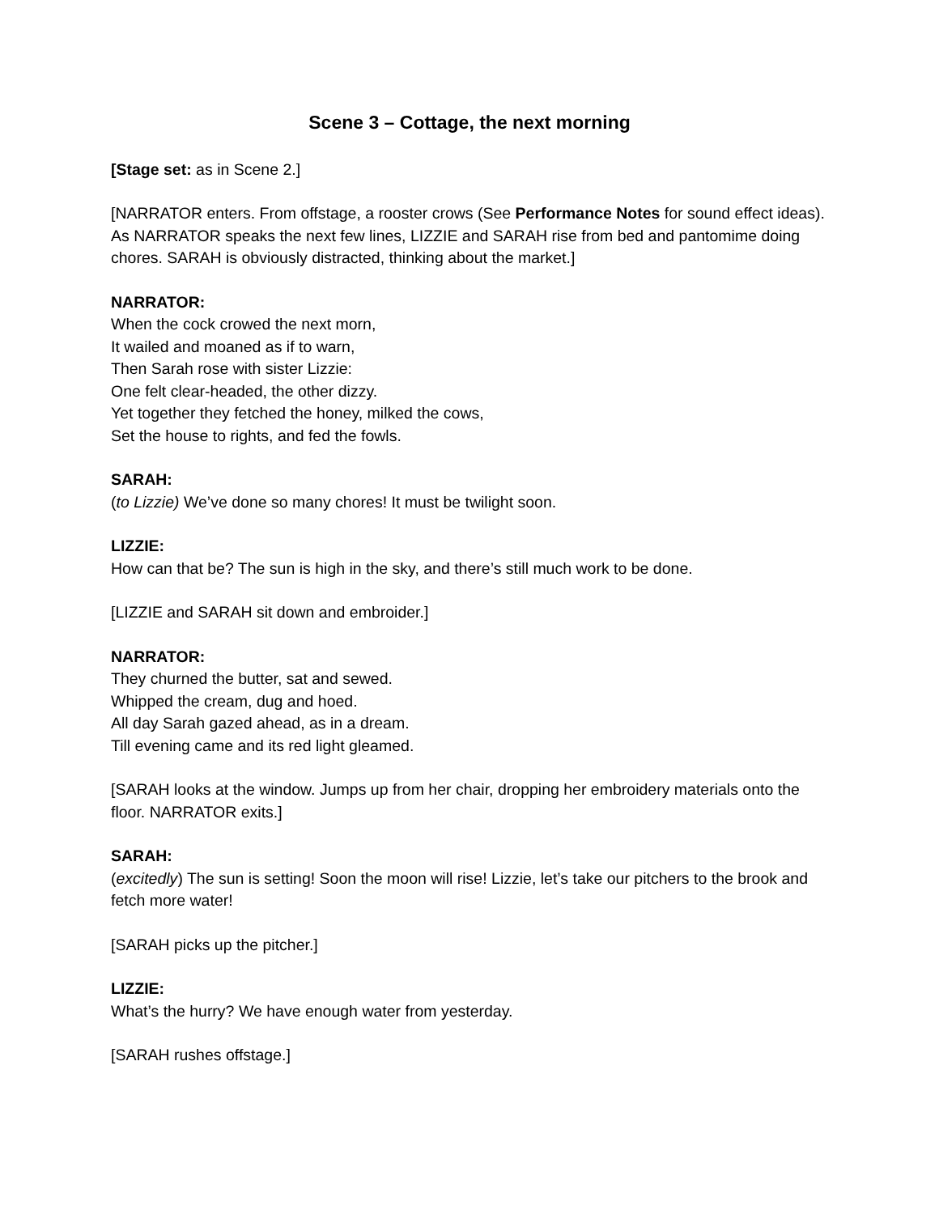Scene 3 – Cottage, the next morning
[Stage set: as in Scene 2.]
[NARRATOR enters. From offstage, a rooster crows (See Performance Notes for sound effect ideas). As NARRATOR speaks the next few lines, LIZZIE and SARAH rise from bed and pantomime doing chores. SARAH is obviously distracted, thinking about the market.]
NARRATOR:
When the cock crowed the next morn,
It wailed and moaned as if to warn,
Then Sarah rose with sister Lizzie:
One felt clear-headed, the other dizzy.
Yet together they fetched the honey, milked the cows,
Set the house to rights, and fed the fowls.
SARAH:
(to Lizzie) We’ve done so many chores! It must be twilight soon.
LIZZIE:
How can that be? The sun is high in the sky, and there’s still much work to be done.
[LIZZIE and SARAH sit down and embroider.]
NARRATOR:
They churned the butter, sat and sewed.
Whipped the cream, dug and hoed.
All day Sarah gazed ahead, as in a dream.
Till evening came and its red light gleamed.
[SARAH looks at the window. Jumps up from her chair, dropping her embroidery materials onto the floor. NARRATOR exits.]
SARAH:
(excitedly) The sun is setting! Soon the moon will rise! Lizzie, let’s take our pitchers to the brook and fetch more water!
[SARAH picks up the pitcher.]
LIZZIE:
What’s the hurry? We have enough water from yesterday.
[SARAH rushes offstage.]